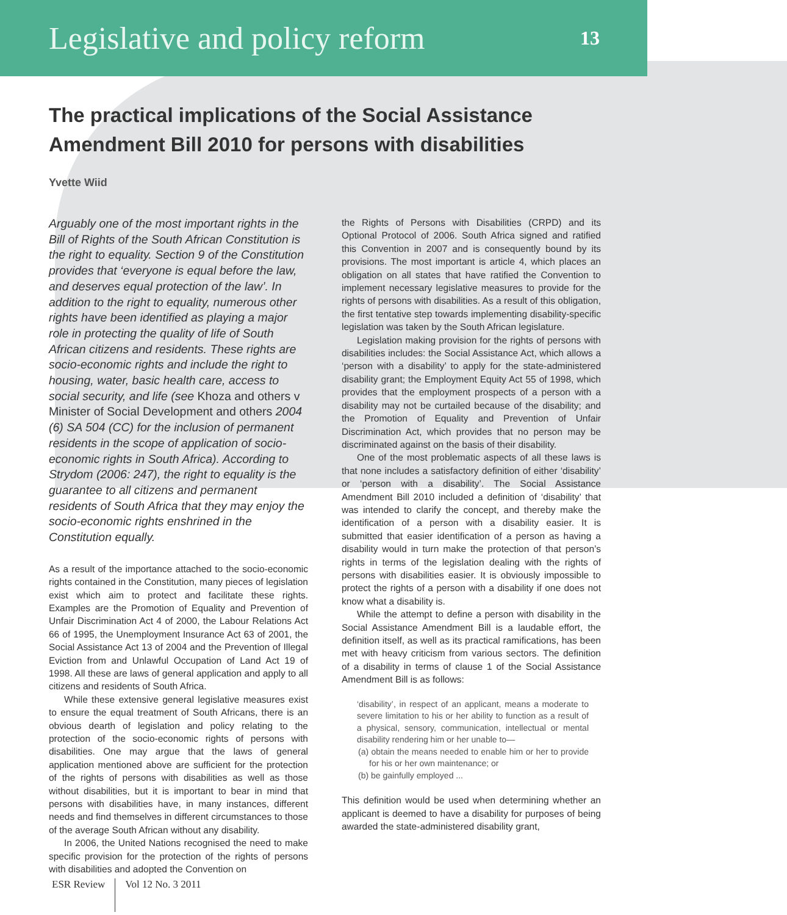Legislative and policy reform
13
The practical implications of the Social Assistance Amendment Bill 2010 for persons with disabilities
Yvette Wiid
Arguably one of the most important rights in the Bill of Rights of the South African Constitution is the right to equality. Section 9 of the Constitution provides that ‘everyone is equal before the law, and deserves equal protection of the law’. In addition to the right to equality, numerous other rights have been identified as playing a major role in protecting the quality of life of South African citizens and residents. These rights are socio-economic rights and include the right to housing, water, basic health care, access to social security, and life (see Khoza and others v Minister of Social Development and others 2004 (6) SA 504 (CC) for the inclusion of permanent residents in the scope of application of socio-economic rights in South Africa). According to Strydom (2006: 247), the right to equality is the guarantee to all citizens and permanent residents of South Africa that they may enjoy the socio-economic rights enshrined in the Constitution equally.
As a result of the importance attached to the socio-economic rights contained in the Constitution, many pieces of legislation exist which aim to protect and facilitate these rights. Examples are the Promotion of Equality and Prevention of Unfair Discrimination Act 4 of 2000, the Labour Relations Act 66 of 1995, the Unemployment Insurance Act 63 of 2001, the Social Assistance Act 13 of 2004 and the Prevention of Illegal Eviction from and Unlawful Occupation of Land Act 19 of 1998. All these are laws of general application and apply to all citizens and residents of South Africa.
While these extensive general legislative measures exist to ensure the equal treatment of South Africans, there is an obvious dearth of legislation and policy relating to the protection of the socio-economic rights of persons with disabilities. One may argue that the laws of general application mentioned above are sufficient for the protection of the rights of persons with disabilities as well as those without disabilities, but it is important to bear in mind that persons with disabilities have, in many instances, different needs and find themselves in different circumstances to those of the average South African without any disability.
In 2006, the United Nations recognised the need to make specific provision for the protection of the rights of persons with disabilities and adopted the Convention on
the Rights of Persons with Disabilities (CRPD) and its Optional Protocol of 2006. South Africa signed and ratified this Convention in 2007 and is consequently bound by its provisions. The most important is article 4, which places an obligation on all states that have ratified the Convention to implement necessary legislative measures to provide for the rights of persons with disabilities. As a result of this obligation, the first tentative step towards implementing disability-specific legislation was taken by the South African legislature.
Legislation making provision for the rights of persons with disabilities includes: the Social Assistance Act, which allows a ‘person with a disability’ to apply for the state-administered disability grant; the Employment Equity Act 55 of 1998, which provides that the employment prospects of a person with a disability may not be curtailed because of the disability; and the Promotion of Equality and Prevention of Unfair Discrimination Act, which provides that no person may be discriminated against on the basis of their disability.
One of the most problematic aspects of all these laws is that none includes a satisfactory definition of either ‘disability’ or ‘person with a disability’. The Social Assistance Amendment Bill 2010 included a definition of ‘disability’ that was intended to clarify the concept, and thereby make the identification of a person with a disability easier. It is submitted that easier identification of a person as having a disability would in turn make the protection of that person’s rights in terms of the legislation dealing with the rights of persons with disabilities easier. It is obviously impossible to protect the rights of a person with a disability if one does not know what a disability is.
While the attempt to define a person with disability in the Social Assistance Amendment Bill is a laudable effort, the definition itself, as well as its practical ramifications, has been met with heavy criticism from various sectors. The definition of a disability in terms of clause 1 of the Social Assistance Amendment Bill is as follows:
‘disability’, in respect of an applicant, means a moderate to severe limitation to his or her ability to function as a result of a physical, sensory, communication, intellectual or mental disability rendering him or her unable to—
(a) obtain the means needed to enable him or her to provide for his or her own maintenance; or
(b) be gainfully employed ...
This definition would be used when determining whether an applicant is deemed to have a disability for purposes of being awarded the state-administered disability grant,
ESR Review Vol 12 No. 3 2011